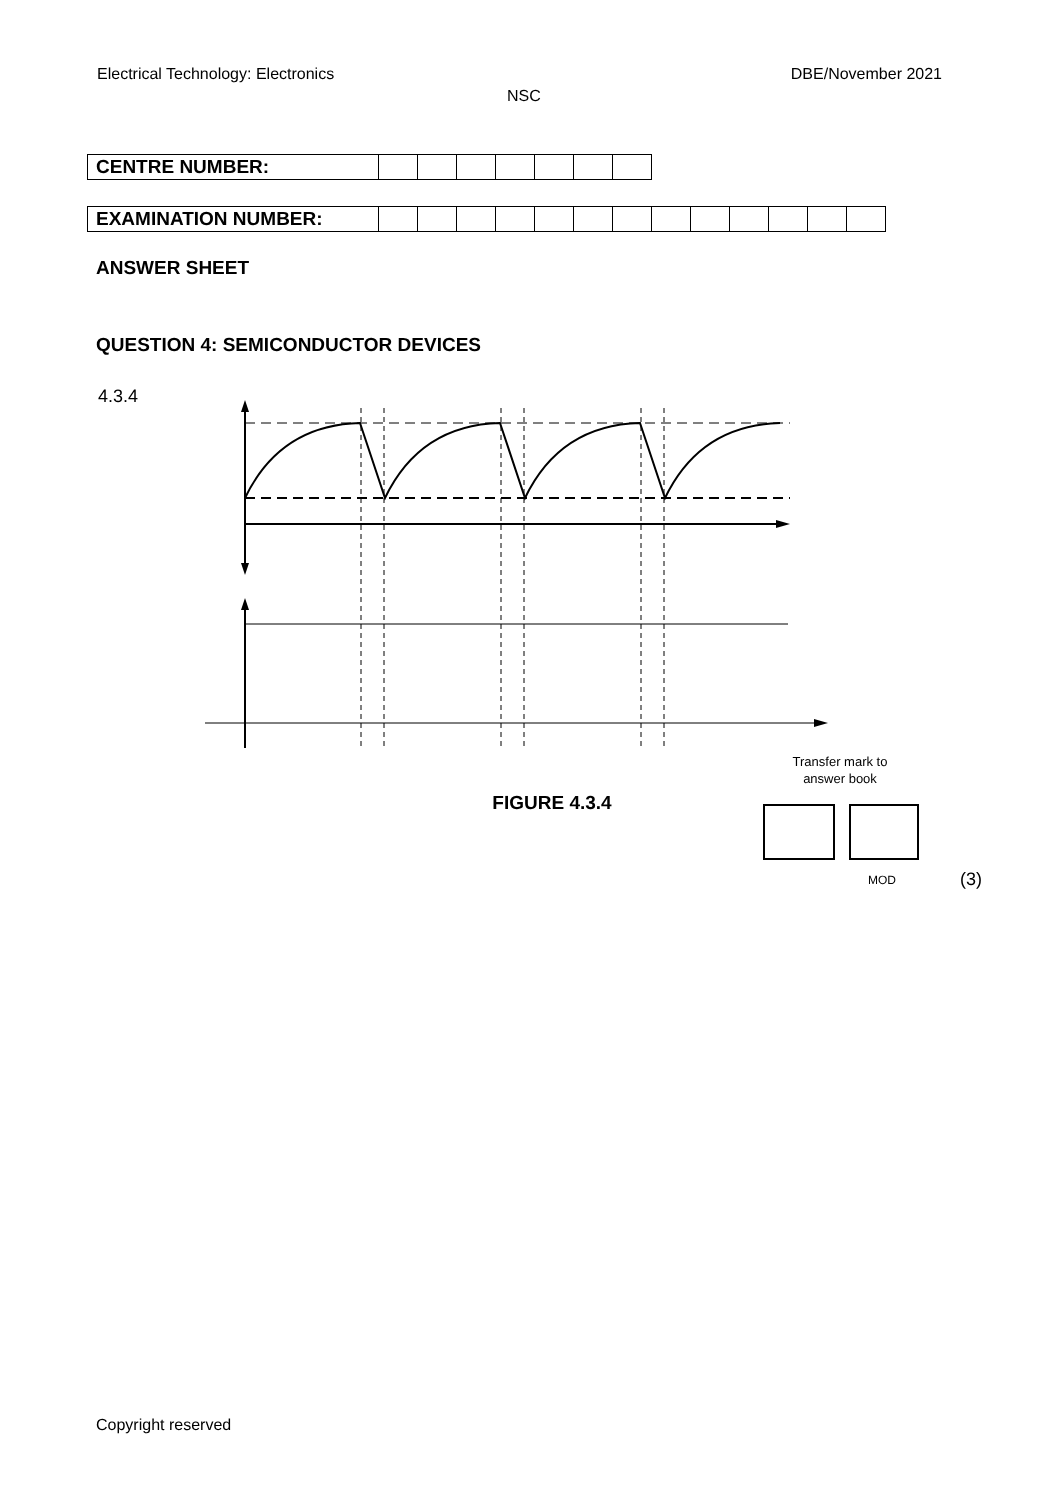Electrical Technology: Electronics DBE/November 2021
NSC
| CENTRE NUMBER: | | | | | | | |
| EXAMINATION NUMBER: | | | | | | | | | | | | | |
ANSWER SHEET
QUESTION 4: SEMICONDUCTOR DEVICES
4.3.4
Transfer mark to
answer book
FIGURE 4.3.4
MOD
(3)
Copyright reserved